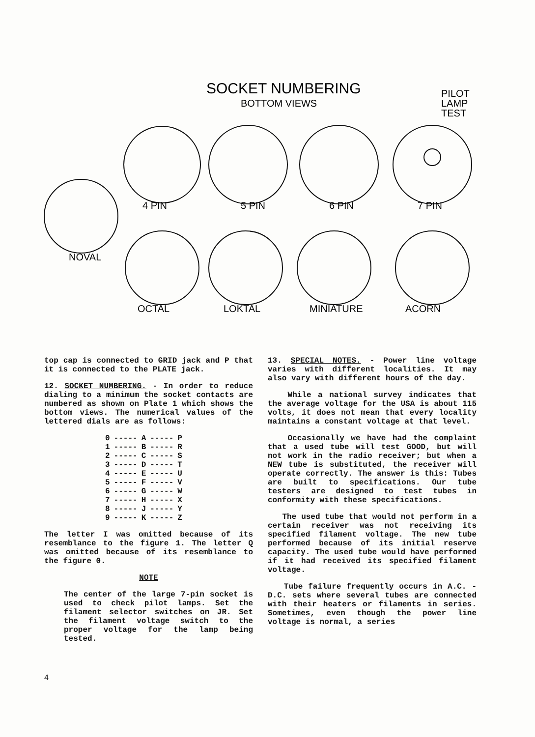SOCKET NUMBERING
BOTTOM VIEWS
PILOT
LAMP
TEST
4 PIN
5 PIN
6 PIN
7 PIN
NOVAL
OCTAL
LOKTAL
MINIATURE
ACORN
top cap is connected to GRID jack and P that it is connected to the PLATE jack.
12. SOCKET NUMBERING. - In order to reduce dialing to a minimum the socket contacts are numbered as shown on Plate 1 which shows the bottom views. The numerical values of the lettered dials are as follows:
| 0 | ----- | A | ----- | P |
| 1 | ----- | B | ----- | R |
| 2 | ----- | C | ----- | S |
| 3 | ----- | D | ----- | T |
| 4 | ----- | E | ----- | U |
| 5 | ----- | F | ----- | V |
| 6 | ----- | G | ----- | W |
| 7 | ----- | H | ----- | X |
| 8 | ----- | J | ----- | Y |
| 9 | ----- | K | ----- | Z |
The letter I was omitted because of its resemblance to the figure 1. The letter Q was omitted because of its resemblance to the figure 0.
NOTE
The center of the large 7-pin socket is used to check pilot lamps. Set the filament selector switches on JR. Set the filament voltage switch to the proper voltage for the lamp being tested.
13. SPECIAL NOTES. - Power line voltage varies with different localities. It may also vary with different hours of the day.
While a national survey indicates that the average voltage for the USA is about 115 volts, it does not mean that every locality maintains a constant voltage at that level.
Occasionally we have had the complaint that a used tube will test GOOD, but will not work in the radio receiver; but when a NEW tube is substituted, the receiver will operate correctly. The answer is this: Tubes are built to specifications. Our tube testers are designed to test tubes in conformity with these specifications.
The used tube that would not perform in a certain receiver was not receiving its specified filament voltage. The new tube performed because of its initial reserve capacity. The used tube would have performed if it had received its specified filament voltage.
Tube failure frequently occurs in A.C. - D.C. sets where several tubes are connected with their heaters or filaments in series. Sometimes, even though the power line voltage is normal, a series
4